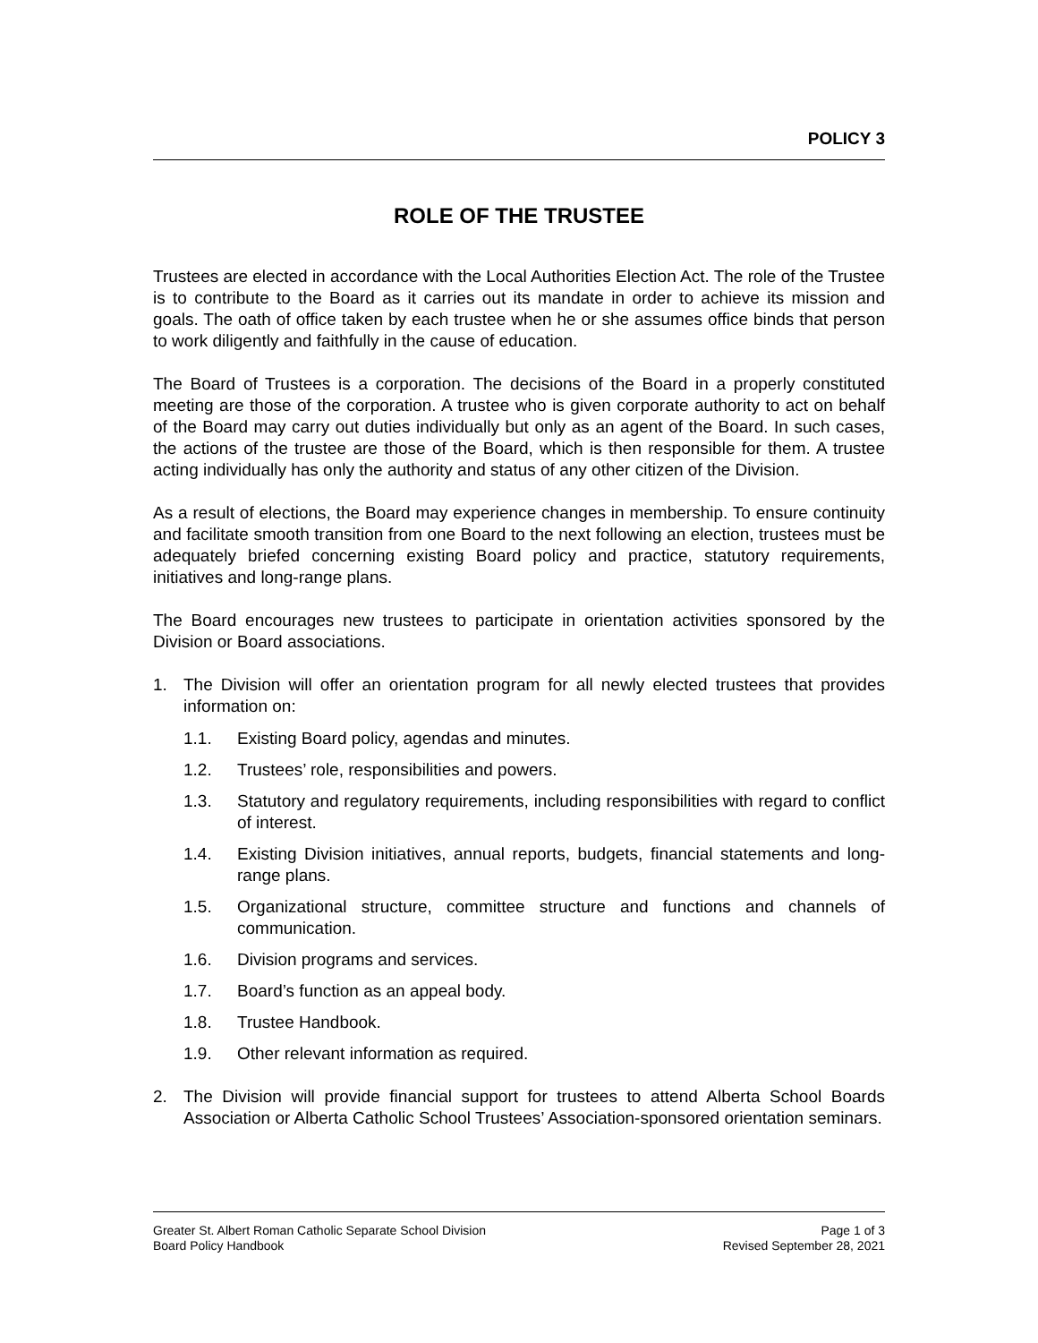POLICY 3
ROLE OF THE TRUSTEE
Trustees are elected in accordance with the Local Authorities Election Act. The role of the Trustee is to contribute to the Board as it carries out its mandate in order to achieve its mission and goals. The oath of office taken by each trustee when he or she assumes office binds that person to work diligently and faithfully in the cause of education.
The Board of Trustees is a corporation. The decisions of the Board in a properly constituted meeting are those of the corporation. A trustee who is given corporate authority to act on behalf of the Board may carry out duties individually but only as an agent of the Board. In such cases, the actions of the trustee are those of the Board, which is then responsible for them. A trustee acting individually has only the authority and status of any other citizen of the Division.
As a result of elections, the Board may experience changes in membership. To ensure continuity and facilitate smooth transition from one Board to the next following an election, trustees must be adequately briefed concerning existing Board policy and practice, statutory requirements, initiatives and long-range plans.
The Board encourages new trustees to participate in orientation activities sponsored by the Division or Board associations.
1. The Division will offer an orientation program for all newly elected trustees that provides information on:
1.1. Existing Board policy, agendas and minutes.
1.2. Trustees’ role, responsibilities and powers.
1.3. Statutory and regulatory requirements, including responsibilities with regard to conflict of interest.
1.4. Existing Division initiatives, annual reports, budgets, financial statements and long-range plans.
1.5. Organizational structure, committee structure and functions and channels of communication.
1.6. Division programs and services.
1.7. Board’s function as an appeal body.
1.8. Trustee Handbook.
1.9. Other relevant information as required.
2. The Division will provide financial support for trustees to attend Alberta School Boards Association or Alberta Catholic School Trustees’ Association-sponsored orientation seminars.
Greater St. Albert Roman Catholic Separate School Division
Board Policy Handbook
Page 1 of 3
Revised September 28, 2021